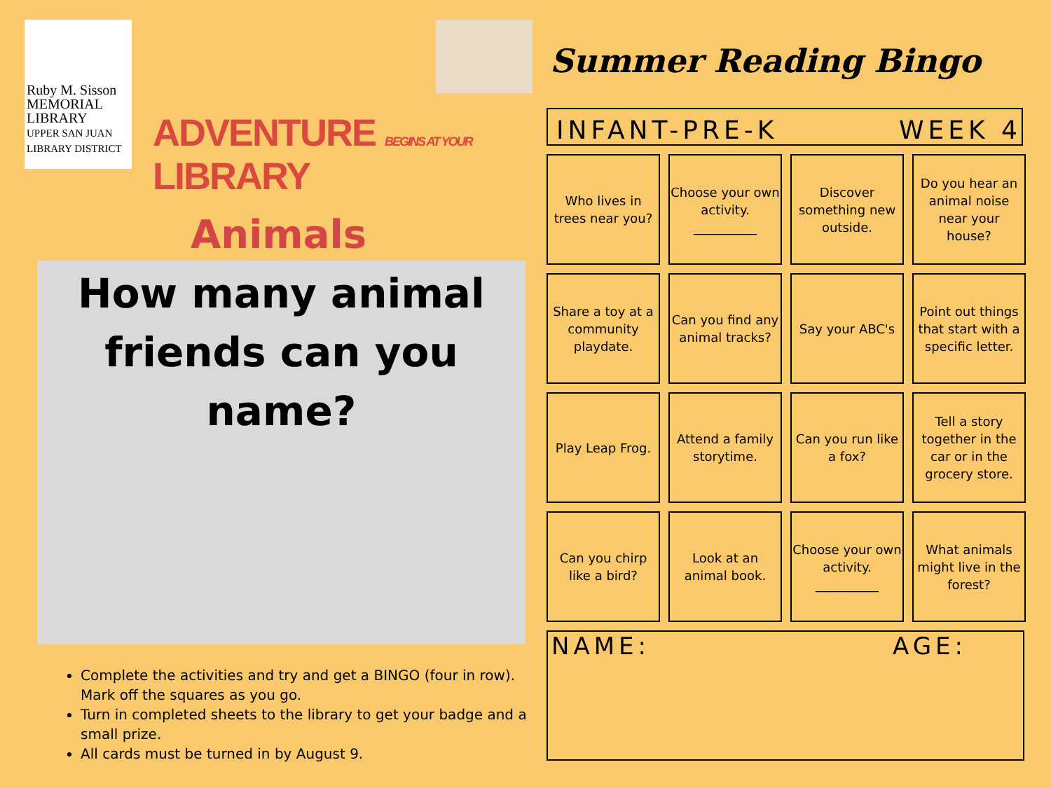Ruby M. Sisson
MEMORIAL
LIBRARY
UPPER SAN JUAN LIBRARY DISTRICT
ADVENTURE BEGINS AT YOUR LIBRARY
Animals
How many animal
friends can you
name?
Complete the activities and try and get a BINGO (four in row). Mark off the squares as you go.
Turn in completed sheets to the library to get your badge and a small prize.
All cards must be turned in by August 9.
Summer Reading Bingo
INFANT-PRE-K WEEK 4
| Who lives in trees near you? | Choose your own activity. __________ | Discover something new outside. | Do you hear an animal noise near your house? |
| Share a toy at a community playdate. | Can you find any animal tracks? | Say your ABC's | Point out things that start with a specific letter. |
| Play Leap Frog. | Attend a family storytime. | Can you run like a fox? | Tell a story together in the car or in the grocery store. |
| Can you chirp like a bird? | Look at an animal book. | Choose your own activity. __________ | What animals might live in the forest? |
NAME: AGE: